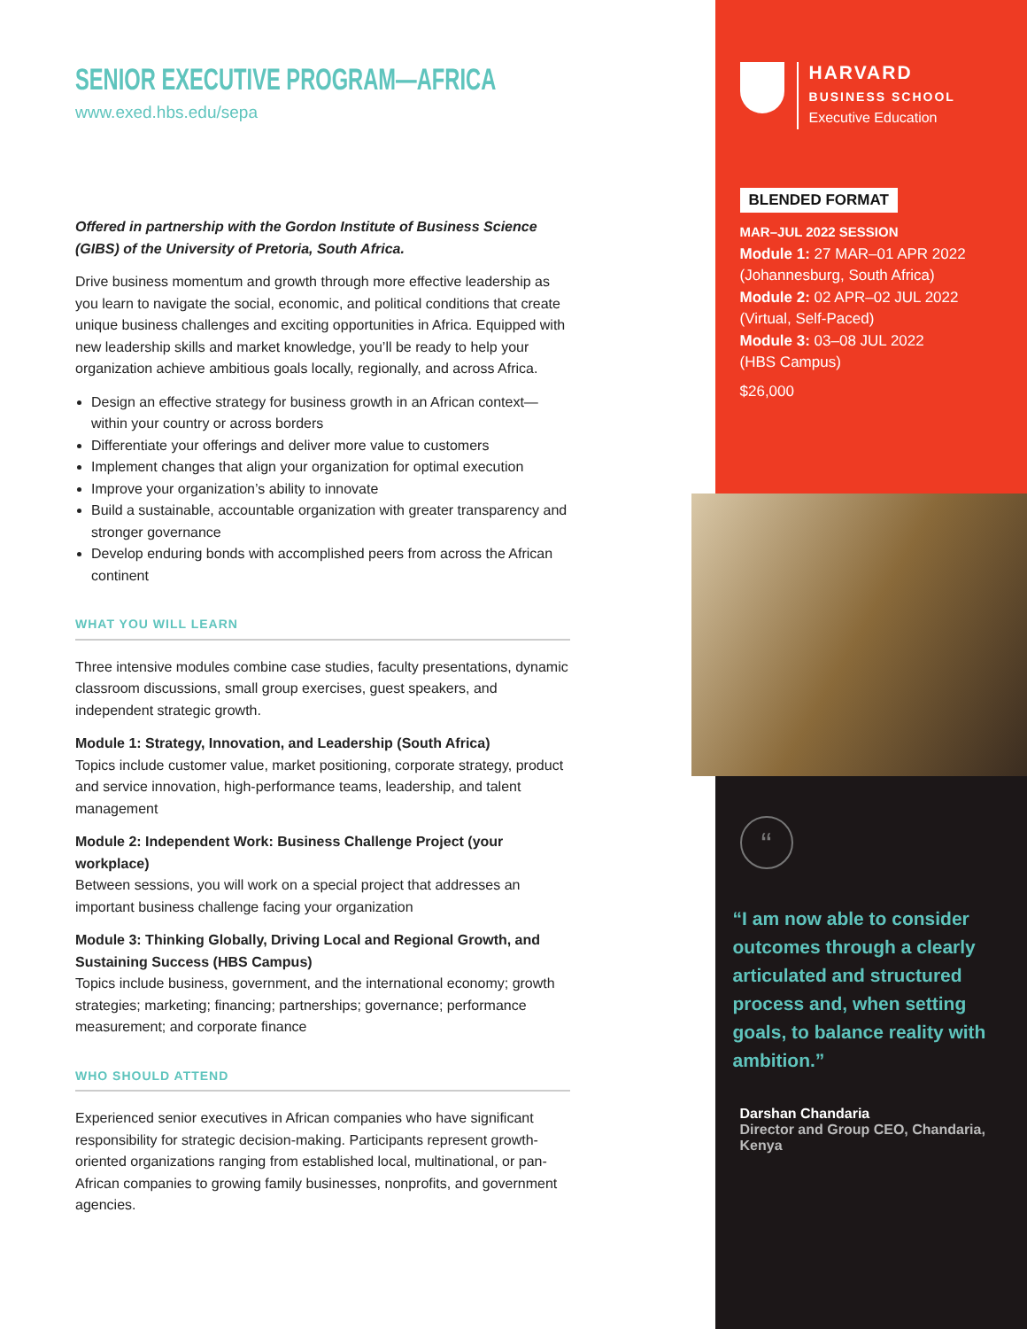SENIOR EXECUTIVE PROGRAM—AFRICA
www.exed.hbs.edu/sepa
Offered in partnership with the Gordon Institute of Business Science (GIBS) of the University of Pretoria, South Africa.
Drive business momentum and growth through more effective leadership as you learn to navigate the social, economic, and political conditions that create unique business challenges and exciting opportunities in Africa. Equipped with new leadership skills and market knowledge, you’ll be ready to help your organization achieve ambitious goals locally, regionally, and across Africa.
Design an effective strategy for business growth in an African context—within your country or across borders
Differentiate your offerings and deliver more value to customers
Implement changes that align your organization for optimal execution
Improve your organization’s ability to innovate
Build a sustainable, accountable organization with greater transparency and stronger governance
Develop enduring bonds with accomplished peers from across the African continent
WHAT YOU WILL LEARN
Three intensive modules combine case studies, faculty presentations, dynamic classroom discussions, small group exercises, guest speakers, and independent strategic growth.
Module 1: Strategy, Innovation, and Leadership (South Africa)
Topics include customer value, market positioning, corporate strategy, product and service innovation, high-performance teams, leadership, and talent management
Module 2: Independent Work: Business Challenge Project (your workplace)
Between sessions, you will work on a special project that addresses an important business challenge facing your organization
Module 3: Thinking Globally, Driving Local and Regional Growth, and Sustaining Success (HBS Campus)
Topics include business, government, and the international economy; growth strategies; marketing; financing; partnerships; governance; performance measurement; and corporate finance
WHO SHOULD ATTEND
Experienced senior executives in African companies who have significant responsibility for strategic decision-making. Participants represent growth-oriented organizations ranging from established local, multinational, or pan-African companies to growing family businesses, nonprofits, and government agencies.
HARVARD
BUSINESS SCHOOL
Executive Education
BLENDED FORMAT
MAR–JUL 2022 SESSION
Module 1: 27 MAR–01 APR 2022
(Johannesburg, South Africa)
Module 2: 02 APR–02 JUL 2022
(Virtual, Self-Paced)
Module 3: 03–08 JUL 2022
(HBS Campus)
$26,000
“
“I am now able to consider outcomes through a clearly articulated and structured process and, when setting goals, to balance reality with ambition.”
Darshan Chandaria
Director and Group CEO, Chandaria, Kenya